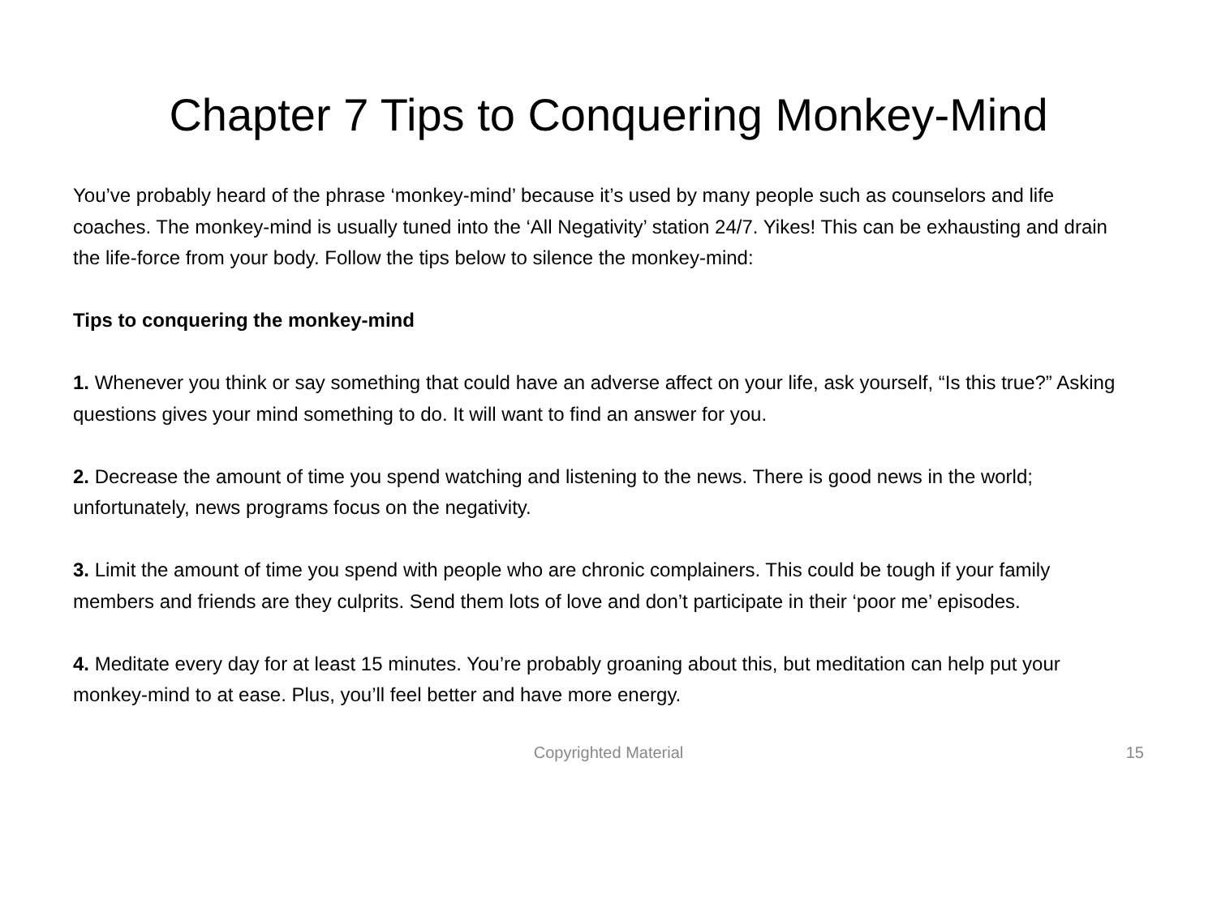Chapter 7 Tips to Conquering Monkey-Mind
You’ve probably heard of the phrase ‘monkey-mind’ because it’s used by many people such as counselors and life coaches. The monkey-mind is usually tuned into the ‘All Negativity’ station 24/7. Yikes! This can be exhausting and drain the life-force from your body. Follow the tips below to silence the monkey-mind:
Tips to conquering the monkey-mind
1. Whenever you think or say something that could have an adverse affect on your life, ask yourself, “Is this true?” Asking questions gives your mind something to do. It will want to find an answer for you.
2. Decrease the amount of time you spend watching and listening to the news. There is good news in the world; unfortunately, news programs focus on the negativity.
3. Limit the amount of time you spend with people who are chronic complainers. This could be tough if your family members and friends are they culprits. Send them lots of love and don’t participate in their ‘poor me’ episodes.
4. Meditate every day for at least 15 minutes. You’re probably groaning about this, but meditation can help put your monkey-mind to at ease. Plus, you’ll feel better and have more energy.
Copyrighted Material
15